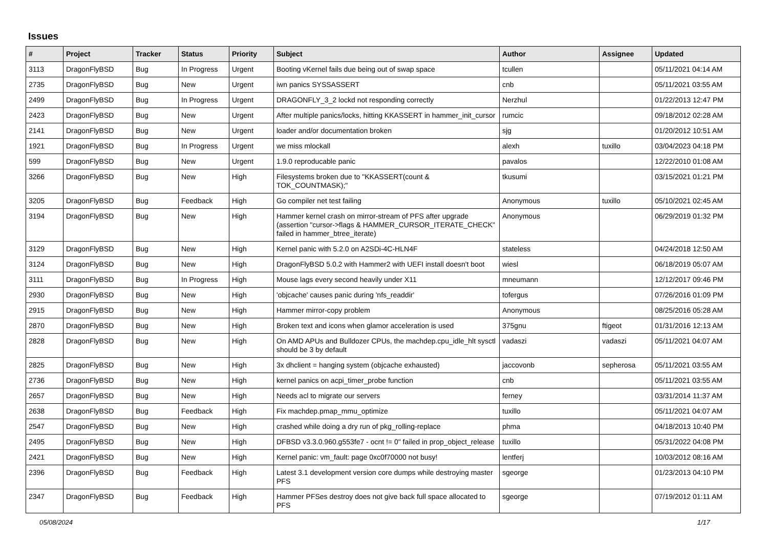Issues
| # | Project | Tracker | Status | Priority | Subject | Author | Assignee | Updated |
| --- | --- | --- | --- | --- | --- | --- | --- | --- |
| 3113 | DragonFlyBSD | Bug | In Progress | Urgent | Booting vKernel fails due being out of swap space | tcullen | | 05/11/2021 04:14 AM |
| 2735 | DragonFlyBSD | Bug | New | Urgent | iwn panics SYSSASSERT | cnb | | 05/11/2021 03:55 AM |
| 2499 | DragonFlyBSD | Bug | In Progress | Urgent | DRAGONFLY_3_2 lockd not responding correctly | Nerzhul | | 01/22/2013 12:47 PM |
| 2423 | DragonFlyBSD | Bug | New | Urgent | After multiple panics/locks, hitting KKASSERT in hammer_init_cursor | rumcic | | 09/18/2012 02:28 AM |
| 2141 | DragonFlyBSD | Bug | New | Urgent | loader and/or documentation broken | sjg | | 01/20/2012 10:51 AM |
| 1921 | DragonFlyBSD | Bug | In Progress | Urgent | we miss mlockall | alexh | tuxillo | 03/04/2023 04:18 PM |
| 599 | DragonFlyBSD | Bug | New | Urgent | 1.9.0 reproducable panic | pavalos | | 12/22/2010 01:08 AM |
| 3266 | DragonFlyBSD | Bug | New | High | Filesystems broken due to "KKASSERT(count & TOK_COUNTMASK);" | tkusumi | | 03/15/2021 01:21 PM |
| 3205 | DragonFlyBSD | Bug | Feedback | High | Go compiler net test failing | Anonymous | tuxillo | 05/10/2021 02:45 AM |
| 3194 | DragonFlyBSD | Bug | New | High | Hammer kernel crash on mirror-stream of PFS after upgrade (assertion "cursor->flags & HAMMER_CURSOR_ITERATE_CHECK" failed in hammer_btree_iterate) | Anonymous | | 06/29/2019 01:32 PM |
| 3129 | DragonFlyBSD | Bug | New | High | Kernel panic with 5.2.0 on A2SDi-4C-HLN4F | stateless | | 04/24/2018 12:50 AM |
| 3124 | DragonFlyBSD | Bug | New | High | DragonFlyBSD 5.0.2 with Hammer2 with UEFI install doesn't boot | wiesl | | 06/18/2019 05:07 AM |
| 3111 | DragonFlyBSD | Bug | In Progress | High | Mouse lags every second heavily under X11 | mneumann | | 12/12/2017 09:46 PM |
| 2930 | DragonFlyBSD | Bug | New | High | 'objcache' causes panic during 'nfs_readdir' | tofergus | | 07/26/2016 01:09 PM |
| 2915 | DragonFlyBSD | Bug | New | High | Hammer mirror-copy problem | Anonymous | | 08/25/2016 05:28 AM |
| 2870 | DragonFlyBSD | Bug | New | High | Broken text and icons when glamor acceleration is used | 375gnu | ftigeot | 01/31/2016 12:13 AM |
| 2828 | DragonFlyBSD | Bug | New | High | On AMD APUs and Bulldozer CPUs, the machdep.cpu_idle_hlt sysctl should be 3 by default | vadaszi | vadaszi | 05/11/2021 04:07 AM |
| 2825 | DragonFlyBSD | Bug | New | High | 3x dhclient = hanging system (objcache exhausted) | jaccovonb | sepherosa | 05/11/2021 03:55 AM |
| 2736 | DragonFlyBSD | Bug | New | High | kernel panics on acpi_timer_probe function | cnb | | 05/11/2021 03:55 AM |
| 2657 | DragonFlyBSD | Bug | New | High | Needs acl to migrate our servers | ferney | | 03/31/2014 11:37 AM |
| 2638 | DragonFlyBSD | Bug | Feedback | High | Fix machdep.pmap_mmu_optimize | tuxillo | | 05/11/2021 04:07 AM |
| 2547 | DragonFlyBSD | Bug | New | High | crashed while doing a dry run of pkg_rolling-replace | phma | | 04/18/2013 10:40 PM |
| 2495 | DragonFlyBSD | Bug | New | High | DFBSD v3.3.0.960.g553fe7 - ocnt != 0" failed in prop_object_release | tuxillo | | 05/31/2022 04:08 PM |
| 2421 | DragonFlyBSD | Bug | New | High | Kernel panic: vm_fault: page 0xc0f70000 not busy! | lentferj | | 10/03/2012 08:16 AM |
| 2396 | DragonFlyBSD | Bug | Feedback | High | Latest 3.1 development version core dumps while destroying master PFS | sgeorge | | 01/23/2013 04:10 PM |
| 2347 | DragonFlyBSD | Bug | Feedback | High | Hammer PFSes destroy does not give back full space allocated to PFS | sgeorge | | 07/19/2012 01:11 AM |
05/08/2024 1/17